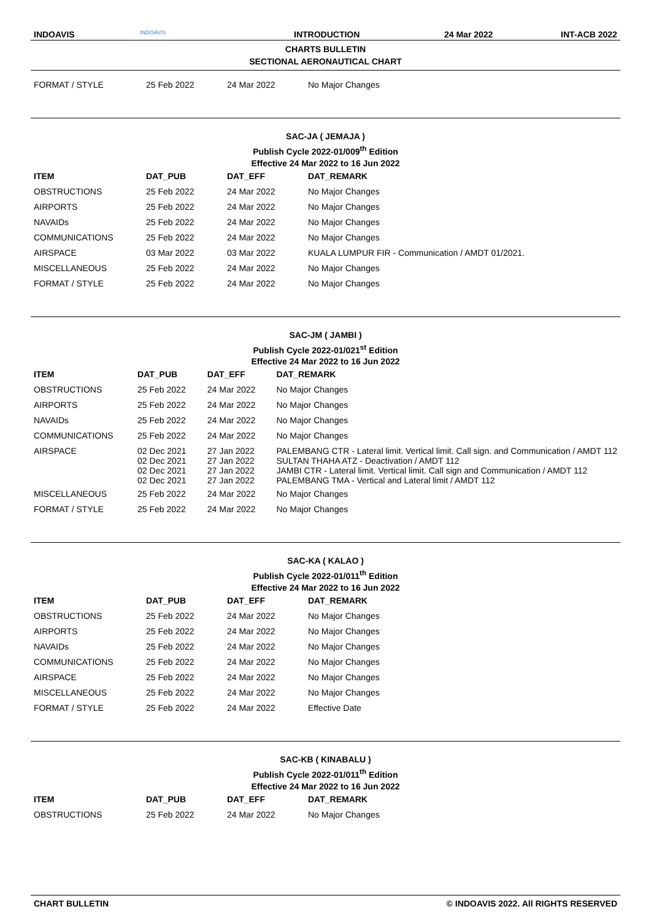INDOAVIS
INDOAVIS
INTRODUCTION 24 Mar 2022 INT-ACB 2022
CHARTS BULLETIN
SECTIONAL AERONAUTICAL CHART
| FORMAT / STYLE | 25 Feb 2022 | 24 Mar 2022 | No Major Changes |
SAC-JA ( JEMAJA )
Publish Cycle 2022-01/009<sup>th</sup> Edition
Effective 24 Mar 2022 to 16 Jun 2022
| ITEM | DAT_PUB | DAT_EFF | DAT_REMARK |
| --- | --- | --- | --- |
| OBSTRUCTIONS | 25 Feb 2022 | 24 Mar 2022 | No Major Changes |
| AIRPORTS | 25 Feb 2022 | 24 Mar 2022 | No Major Changes |
| NAVAIDs | 25 Feb 2022 | 24 Mar 2022 | No Major Changes |
| COMMUNICATIONS | 25 Feb 2022 | 24 Mar 2022 | No Major Changes |
| AIRSPACE | 03 Mar 2022 | 03 Mar 2022 | KUALA LUMPUR FIR - Communication / AMDT 01/2021. |
| MISCELLANEOUS | 25 Feb 2022 | 24 Mar 2022 | No Major Changes |
| FORMAT / STYLE | 25 Feb 2022 | 24 Mar 2022 | No Major Changes |
SAC-JM ( JAMBI )
Publish Cycle 2022-01/021<sup>st</sup> Edition
Effective 24 Mar 2022 to 16 Jun 2022
| ITEM | DAT_PUB | DAT_EFF | DAT_REMARK |
| --- | --- | --- | --- |
| OBSTRUCTIONS | 25 Feb 2022 | 24 Mar 2022 | No Major Changes |
| AIRPORTS | 25 Feb 2022 | 24 Mar 2022 | No Major Changes |
| NAVAIDs | 25 Feb 2022 | 24 Mar 2022 | No Major Changes |
| COMMUNICATIONS | 25 Feb 2022 | 24 Mar 2022 | No Major Changes |
| AIRSPACE | 02 Dec 2021 02 Dec 2021 02 Dec 2021 02 Dec 2021 | 27 Jan 2022 27 Jan 2022 27 Jan 2022 27 Jan 2022 | PALEMBANG CTR - Lateral limit. Vertical limit. Call sign. and Communication / AMDT 112 SULTAN THAHA ATZ - Deactivation / AMDT 112 JAMBI CTR - Lateral limit. Vertical limit. Call sign and Communication / AMDT 112 PALEMBANG TMA - Vertical and Lateral limit / AMDT 112 |
| MISCELLANEOUS | 25 Feb 2022 | 24 Mar 2022 | No Major Changes |
| FORMAT / STYLE | 25 Feb 2022 | 24 Mar 2022 | No Major Changes |
SAC-KA ( KALAO )
Publish Cycle 2022-01/011<sup>th</sup> Edition
Effective 24 Mar 2022 to 16 Jun 2022
| ITEM | DAT_PUB | DAT_EFF | DAT_REMARK |
| --- | --- | --- | --- |
| OBSTRUCTIONS | 25 Feb 2022 | 24 Mar 2022 | No Major Changes |
| AIRPORTS | 25 Feb 2022 | 24 Mar 2022 | No Major Changes |
| NAVAIDs | 25 Feb 2022 | 24 Mar 2022 | No Major Changes |
| COMMUNICATIONS | 25 Feb 2022 | 24 Mar 2022 | No Major Changes |
| AIRSPACE | 25 Feb 2022 | 24 Mar 2022 | No Major Changes |
| MISCELLANEOUS | 25 Feb 2022 | 24 Mar 2022 | No Major Changes |
| FORMAT / STYLE | 25 Feb 2022 | 24 Mar 2022 | Effective Date |
SAC-KB ( KINABALU )
Publish Cycle 2022-01/011<sup>th</sup> Edition
Effective 24 Mar 2022 to 16 Jun 2022
| ITEM | DAT_PUB | DAT_EFF | DAT_REMARK |
| --- | --- | --- | --- |
| OBSTRUCTIONS | 25 Feb 2022 | 24 Mar 2022 | No Major Changes |
CHART BULLETIN © INDOAVIS 2022. All RIGHTS RESERVED